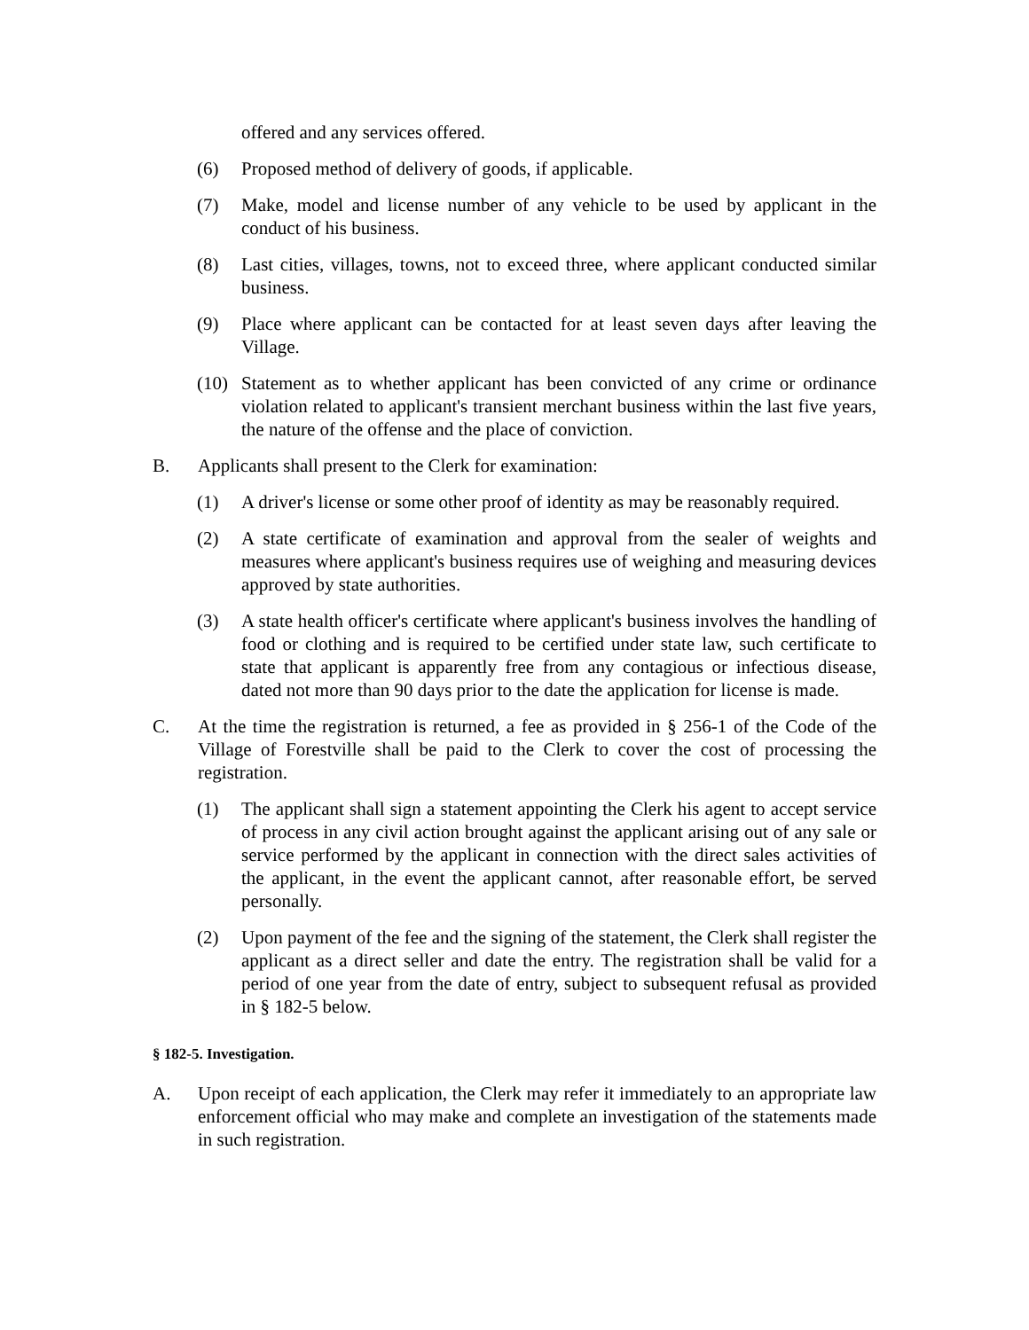offered and any services offered.
(6) Proposed method of delivery of goods, if applicable.
(7) Make, model and license number of any vehicle to be used by applicant in the conduct of his business.
(8) Last cities, villages, towns, not to exceed three, where applicant conducted similar business.
(9) Place where applicant can be contacted for at least seven days after leaving the Village.
(10) Statement as to whether applicant has been convicted of any crime or ordinance violation related to applicant's transient merchant business within the last five years, the nature of the offense and the place of conviction.
B. Applicants shall present to the Clerk for examination:
(1) A driver's license or some other proof of identity as may be reasonably required.
(2) A state certificate of examination and approval from the sealer of weights and measures where applicant's business requires use of weighing and measuring devices approved by state authorities.
(3) A state health officer's certificate where applicant's business involves the handling of food or clothing and is required to be certified under state law, such certificate to state that applicant is apparently free from any contagious or infectious disease, dated not more than 90 days prior to the date the application for license is made.
C. At the time the registration is returned, a fee as provided in § 256-1 of the Code of the Village of Forestville shall be paid to the Clerk to cover the cost of processing the registration.
(1) The applicant shall sign a statement appointing the Clerk his agent to accept service of process in any civil action brought against the applicant arising out of any sale or service performed by the applicant in connection with the direct sales activities of the applicant, in the event the applicant cannot, after reasonable effort, be served personally.
(2) Upon payment of the fee and the signing of the statement, the Clerk shall register the applicant as a direct seller and date the entry. The registration shall be valid for a period of one year from the date of entry, subject to subsequent refusal as provided in § 182-5 below.
§ 182-5. Investigation.
A. Upon receipt of each application, the Clerk may refer it immediately to an appropriate law enforcement official who may make and complete an investigation of the statements made in such registration.